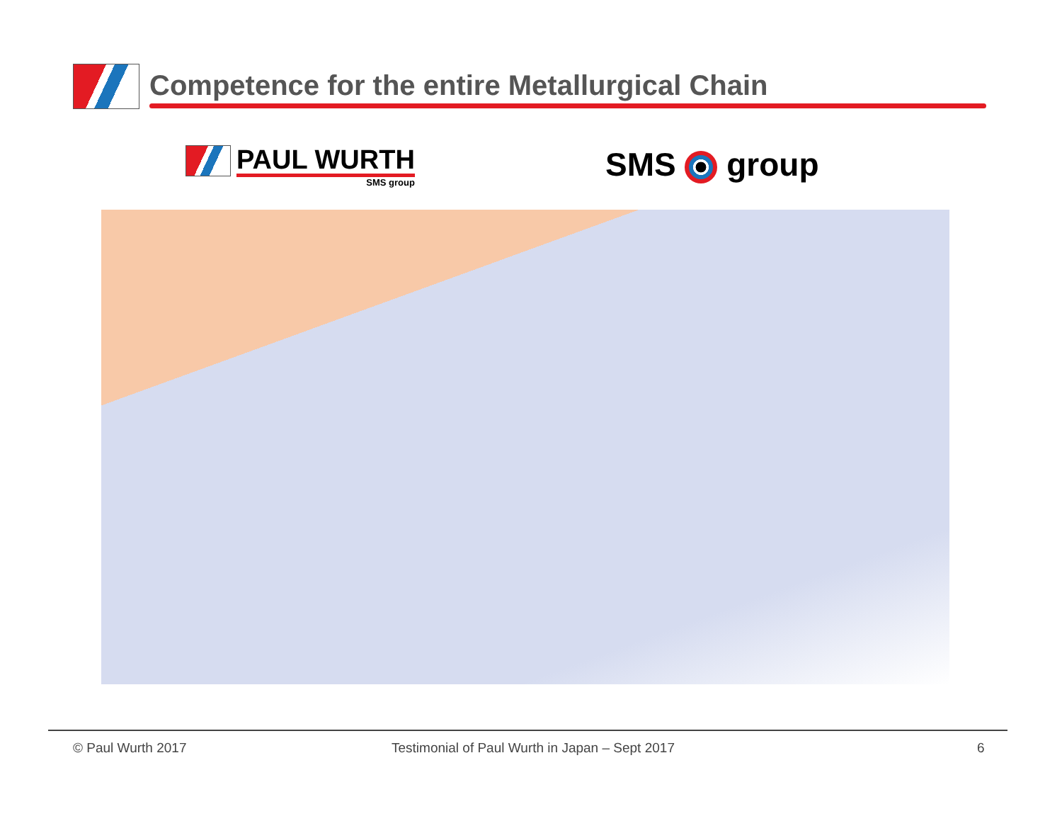Competence for the entire Metallurgical Chain
PAUL WURTH
SMS group
SMS group
© Paul Wurth 2017
Testimonial of Paul Wurth in Japan – Sept 2017
6